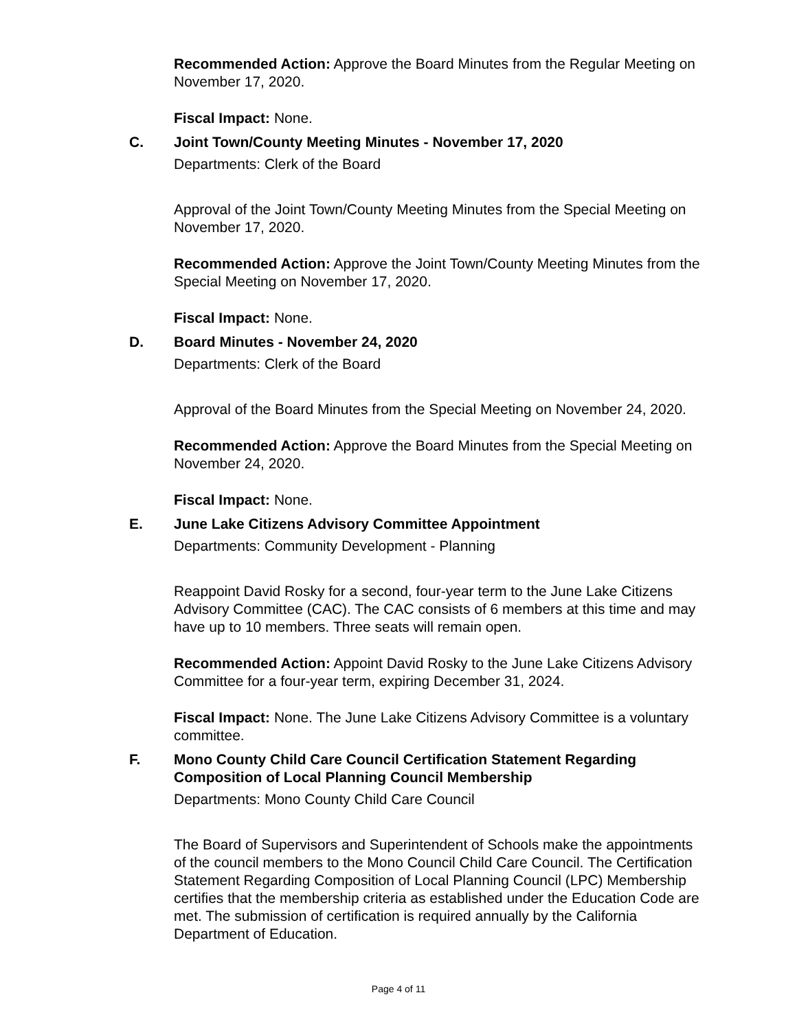Recommended Action: Approve the Board Minutes from the Regular Meeting on November 17, 2020.
Fiscal Impact: None.
C. Joint Town/County Meeting Minutes - November 17, 2020
Departments: Clerk of the Board
Approval of the Joint Town/County Meeting Minutes from the Special Meeting on November 17, 2020.
Recommended Action: Approve the Joint Town/County Meeting Minutes from the Special Meeting on November 17, 2020.
Fiscal Impact: None.
D. Board Minutes - November 24, 2020
Departments: Clerk of the Board
Approval of the Board Minutes from the Special Meeting on November 24, 2020.
Recommended Action: Approve the Board Minutes from the Special Meeting on November 24, 2020.
Fiscal Impact: None.
E. June Lake Citizens Advisory Committee Appointment
Departments: Community Development - Planning
Reappoint David Rosky for a second, four-year term to the June Lake Citizens Advisory Committee (CAC). The CAC consists of 6 members at this time and may have up to 10 members. Three seats will remain open.
Recommended Action: Appoint David Rosky to the June Lake Citizens Advisory Committee for a four-year term, expiring December 31, 2024.
Fiscal Impact: None. The June Lake Citizens Advisory Committee is a voluntary committee.
F. Mono County Child Care Council Certification Statement Regarding Composition of Local Planning Council Membership
Departments: Mono County Child Care Council
The Board of Supervisors and Superintendent of Schools make the appointments of the council members to the Mono Council Child Care Council. The Certification Statement Regarding Composition of Local Planning Council (LPC) Membership certifies that the membership criteria as established under the Education Code are met. The submission of certification is required annually by the California Department of Education.
Page 4 of 11